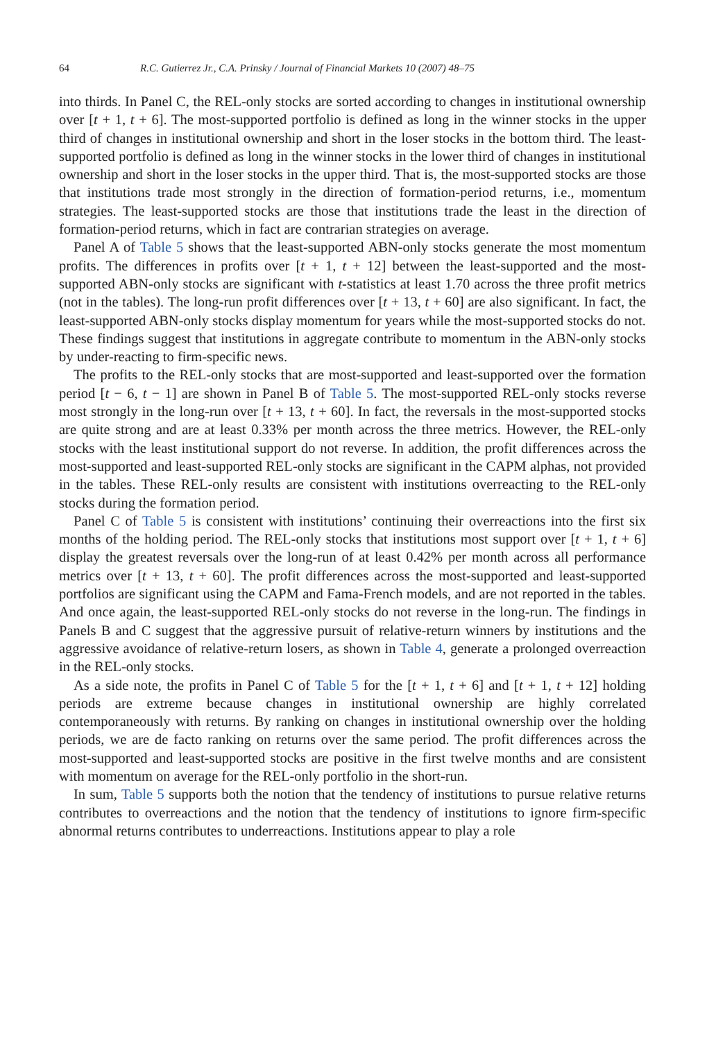64 R.C. Gutierrez Jr., C.A. Prinsky / Journal of Financial Markets 10 (2007) 48–75
into thirds. In Panel C, the REL-only stocks are sorted according to changes in institutional ownership over [t + 1, t + 6]. The most-supported portfolio is defined as long in the winner stocks in the upper third of changes in institutional ownership and short in the loser stocks in the bottom third. The least-supported portfolio is defined as long in the winner stocks in the lower third of changes in institutional ownership and short in the loser stocks in the upper third. That is, the most-supported stocks are those that institutions trade most strongly in the direction of formation-period returns, i.e., momentum strategies. The least-supported stocks are those that institutions trade the least in the direction of formation-period returns, which in fact are contrarian strategies on average.
Panel A of Table 5 shows that the least-supported ABN-only stocks generate the most momentum profits. The differences in profits over [t + 1, t + 12] between the least-supported and the most-supported ABN-only stocks are significant with t-statistics at least 1.70 across the three profit metrics (not in the tables). The long-run profit differences over [t + 13, t + 60] are also significant. In fact, the least-supported ABN-only stocks display momentum for years while the most-supported stocks do not. These findings suggest that institutions in aggregate contribute to momentum in the ABN-only stocks by under-reacting to firm-specific news.
The profits to the REL-only stocks that are most-supported and least-supported over the formation period [t − 6, t − 1] are shown in Panel B of Table 5. The most-supported REL-only stocks reverse most strongly in the long-run over [t + 13, t + 60]. In fact, the reversals in the most-supported stocks are quite strong and are at least 0.33% per month across the three metrics. However, the REL-only stocks with the least institutional support do not reverse. In addition, the profit differences across the most-supported and least-supported REL-only stocks are significant in the CAPM alphas, not provided in the tables. These REL-only results are consistent with institutions overreacting to the REL-only stocks during the formation period.
Panel C of Table 5 is consistent with institutions’ continuing their overreactions into the first six months of the holding period. The REL-only stocks that institutions most support over [t + 1, t + 6] display the greatest reversals over the long-run of at least 0.42% per month across all performance metrics over [t + 13, t + 60]. The profit differences across the most-supported and least-supported portfolios are significant using the CAPM and Fama-French models, and are not reported in the tables. And once again, the least-supported REL-only stocks do not reverse in the long-run. The findings in Panels B and C suggest that the aggressive pursuit of relative-return winners by institutions and the aggressive avoidance of relative-return losers, as shown in Table 4, generate a prolonged overreaction in the REL-only stocks.
As a side note, the profits in Panel C of Table 5 for the [t + 1, t + 6] and [t + 1, t + 12] holding periods are extreme because changes in institutional ownership are highly correlated contemporaneously with returns. By ranking on changes in institutional ownership over the holding periods, we are de facto ranking on returns over the same period. The profit differences across the most-supported and least-supported stocks are positive in the first twelve months and are consistent with momentum on average for the REL-only portfolio in the short-run.
In sum, Table 5 supports both the notion that the tendency of institutions to pursue relative returns contributes to overreactions and the notion that the tendency of institutions to ignore firm-specific abnormal returns contributes to underreactions. Institutions appear to play a role